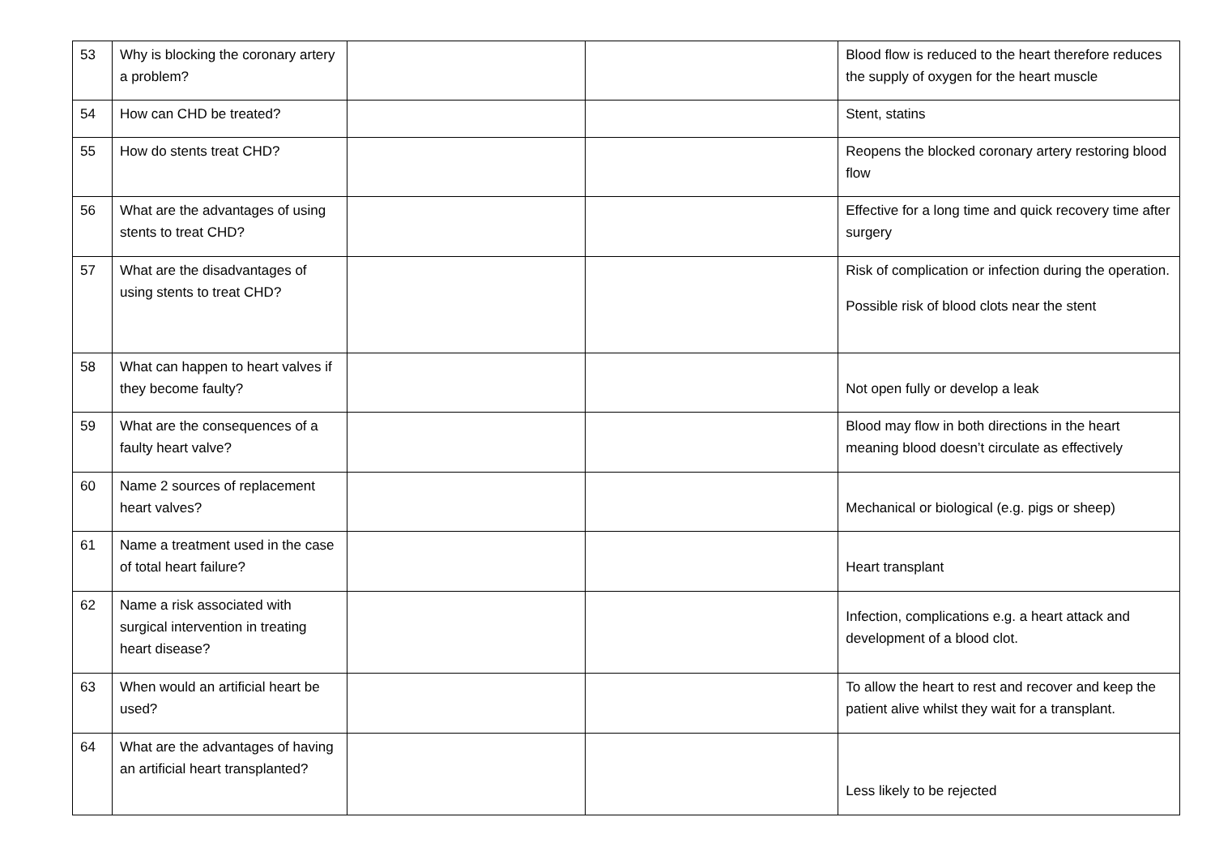| 53 | Why is blocking the coronary artery a problem? | | | Blood flow is reduced to the heart therefore reduces the supply of oxygen for the heart muscle |
| 54 | How can CHD be treated? | | | Stent, statins |
| 55 | How do stents treat CHD? | | | Reopens the blocked coronary artery restoring blood flow |
| 56 | What are the advantages of using stents to treat CHD? | | | Effective for a long time and quick recovery time after surgery |
| 57 | What are the disadvantages of using stents to treat CHD? | | | Risk of complication or infection during the operation. Possible risk of blood clots near the stent |
| 58 | What can happen to heart valves if they become faulty? | | | Not open fully or develop a leak |
| 59 | What are the consequences of a faulty heart valve? | | | Blood may flow in both directions in the heart meaning blood doesn’t circulate as effectively |
| 60 | Name 2 sources of replacement heart valves? | | | Mechanical or biological (e.g. pigs or sheep) |
| 61 | Name a treatment used in the case of total heart failure? | | | Heart transplant |
| 62 | Name a risk associated with surgical intervention in treating heart disease? | | | Infection, complications e.g. a heart attack and development of a blood clot. |
| 63 | When would an artificial heart be used? | | | To allow the heart to rest and recover and keep the patient alive whilst they wait for a transplant. |
| 64 | What are the advantages of having an artificial heart transplanted? | | | Less likely to be rejected |